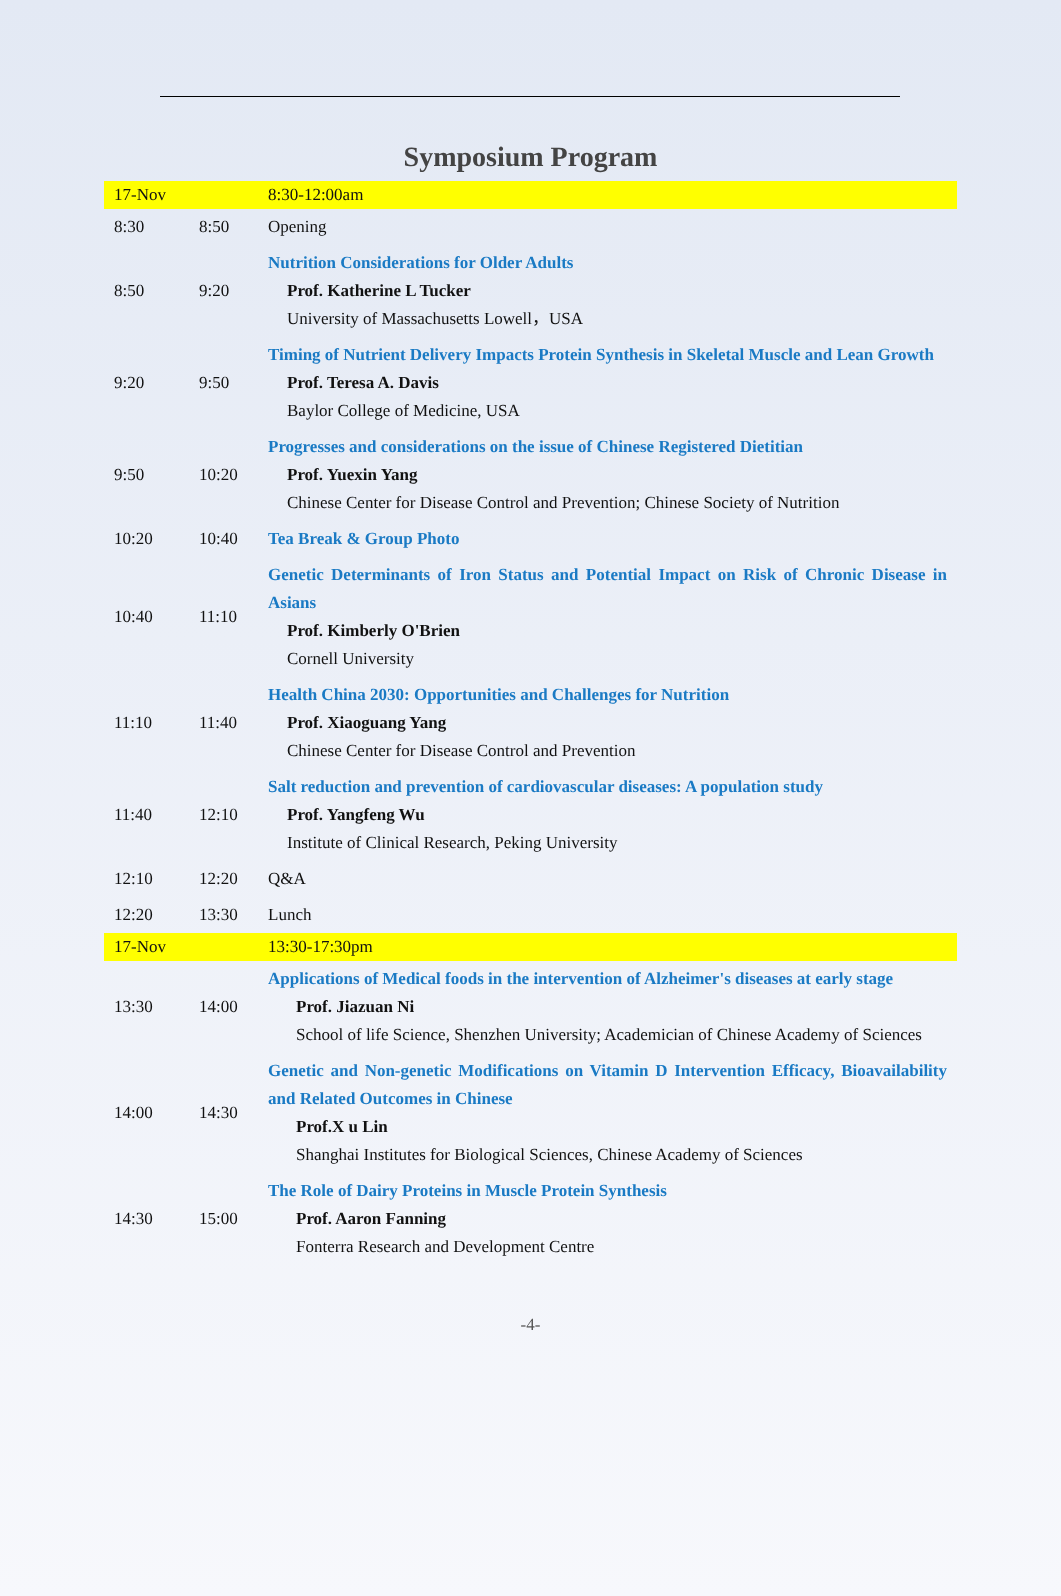Symposium Program
| 17-Nov | | 8:30-12:00am |
| 8:30 | 8:50 | Opening |
| 8:50 | 9:20 | Nutrition Considerations for Older Adults Prof. Katherine L Tucker University of Massachusetts Lowell，USA |
| 9:20 | 9:50 | Timing of Nutrient Delivery Impacts Protein Synthesis in Skeletal Muscle and Lean Growth Prof. Teresa A. Davis Baylor College of Medicine, USA |
| 9:50 | 10:20 | Progresses and considerations on the issue of Chinese Registered Dietitian Prof. Yuexin Yang Chinese Center for Disease Control and Prevention; Chinese Society of Nutrition |
| 10:20 | 10:40 | Tea Break & Group Photo |
| 10:40 | 11:10 | Genetic Determinants of Iron Status and Potential Impact on Risk of Chronic Disease in Asians Prof. Kimberly O'Brien Cornell University |
| 11:10 | 11:40 | Health China 2030: Opportunities and Challenges for Nutrition Prof. Xiaoguang Yang Chinese Center for Disease Control and Prevention |
| 11:40 | 12:10 | Salt reduction and prevention of cardiovascular diseases: A population study Prof. Yangfeng Wu Institute of Clinical Research, Peking University |
| 12:10 | 12:20 | Q&A |
| 12:20 | 13:30 | Lunch |
| 17-Nov | | 13:30-17:30pm |
| 13:30 | 14:00 | Applications of Medical foods in the intervention of Alzheimer's diseases at early stage Prof. Jiazuan Ni School of life Science, Shenzhen University; Academician of Chinese Academy of Sciences |
| 14:00 | 14:30 | Genetic and Non-genetic Modifications on Vitamin D Intervention Efficacy, Bioavailability and Related Outcomes in Chinese Prof.X u Lin Shanghai Institutes for Biological Sciences, Chinese Academy of Sciences |
| 14:30 | 15:00 | The Role of Dairy Proteins in Muscle Protein Synthesis Prof. Aaron Fanning Fonterra Research and Development Centre |
-4-